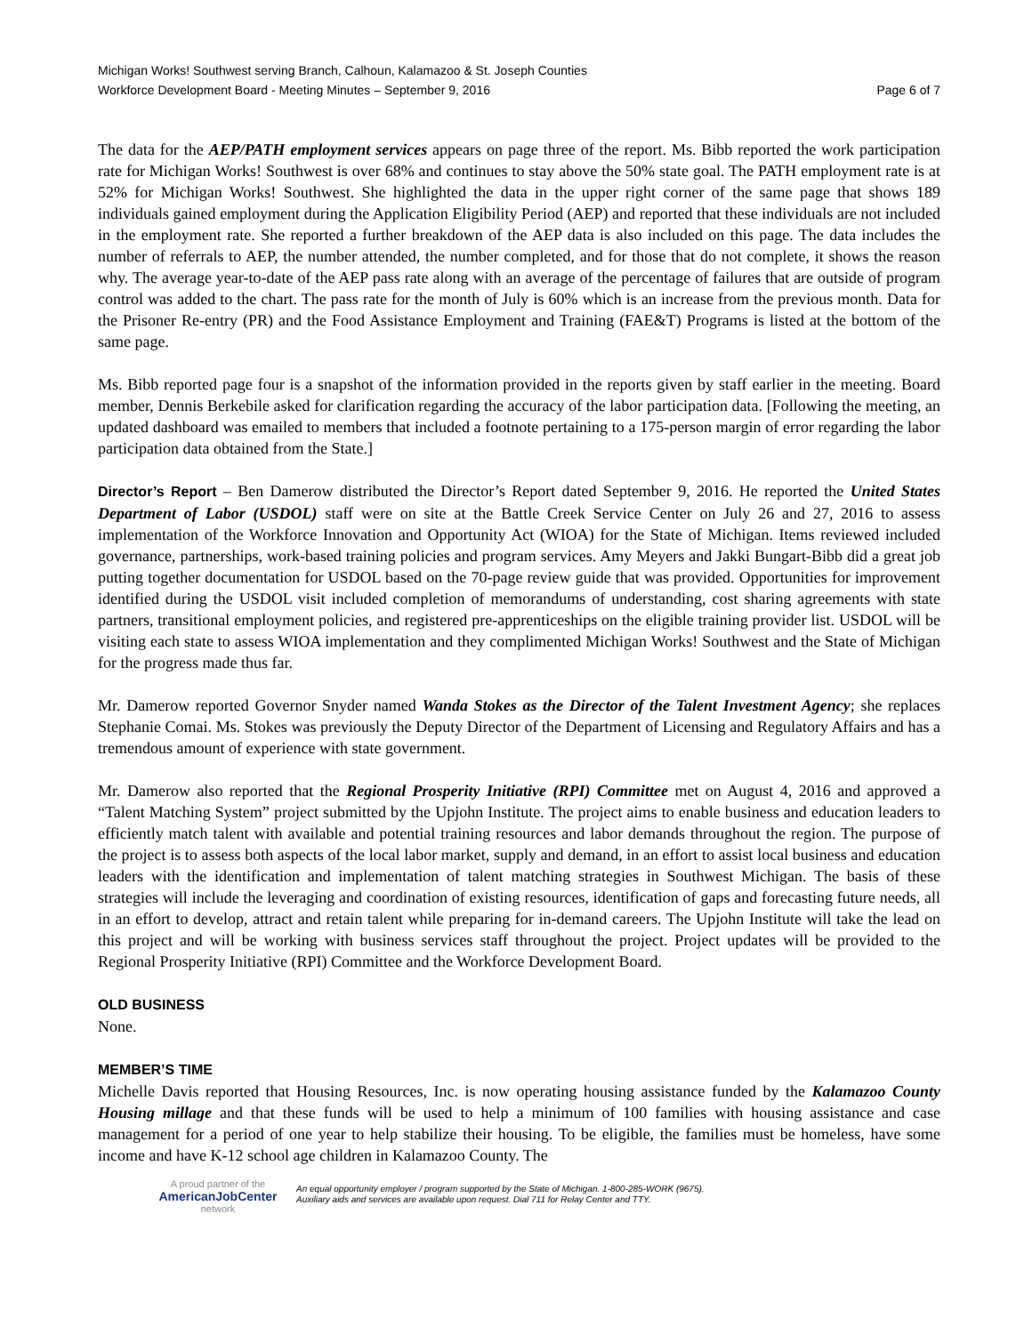Michigan Works! Southwest serving Branch, Calhoun, Kalamazoo & St. Joseph Counties
Workforce Development Board - Meeting Minutes – September 9, 2016 Page 6 of 7
The data for the AEP/PATH employment services appears on page three of the report. Ms. Bibb reported the work participation rate for Michigan Works! Southwest is over 68% and continues to stay above the 50% state goal. The PATH employment rate is at 52% for Michigan Works! Southwest. She highlighted the data in the upper right corner of the same page that shows 189 individuals gained employment during the Application Eligibility Period (AEP) and reported that these individuals are not included in the employment rate. She reported a further breakdown of the AEP data is also included on this page. The data includes the number of referrals to AEP, the number attended, the number completed, and for those that do not complete, it shows the reason why. The average year-to-date of the AEP pass rate along with an average of the percentage of failures that are outside of program control was added to the chart. The pass rate for the month of July is 60% which is an increase from the previous month. Data for the Prisoner Re-entry (PR) and the Food Assistance Employment and Training (FAE&T) Programs is listed at the bottom of the same page.
Ms. Bibb reported page four is a snapshot of the information provided in the reports given by staff earlier in the meeting. Board member, Dennis Berkebile asked for clarification regarding the accuracy of the labor participation data. [Following the meeting, an updated dashboard was emailed to members that included a footnote pertaining to a 175-person margin of error regarding the labor participation data obtained from the State.]
Director’s Report – Ben Damerow distributed the Director’s Report dated September 9, 2016. He reported the United States Department of Labor (USDOL) staff were on site at the Battle Creek Service Center on July 26 and 27, 2016 to assess implementation of the Workforce Innovation and Opportunity Act (WIOA) for the State of Michigan. Items reviewed included governance, partnerships, work-based training policies and program services. Amy Meyers and Jakki Bungart-Bibb did a great job putting together documentation for USDOL based on the 70-page review guide that was provided. Opportunities for improvement identified during the USDOL visit included completion of memorandums of understanding, cost sharing agreements with state partners, transitional employment policies, and registered pre-apprenticeships on the eligible training provider list. USDOL will be visiting each state to assess WIOA implementation and they complimented Michigan Works! Southwest and the State of Michigan for the progress made thus far.
Mr. Damerow reported Governor Snyder named Wanda Stokes as the Director of the Talent Investment Agency; she replaces Stephanie Comai. Ms. Stokes was previously the Deputy Director of the Department of Licensing and Regulatory Affairs and has a tremendous amount of experience with state government.
Mr. Damerow also reported that the Regional Prosperity Initiative (RPI) Committee met on August 4, 2016 and approved a “Talent Matching System” project submitted by the Upjohn Institute. The project aims to enable business and education leaders to efficiently match talent with available and potential training resources and labor demands throughout the region. The purpose of the project is to assess both aspects of the local labor market, supply and demand, in an effort to assist local business and education leaders with the identification and implementation of talent matching strategies in Southwest Michigan. The basis of these strategies will include the leveraging and coordination of existing resources, identification of gaps and forecasting future needs, all in an effort to develop, attract and retain talent while preparing for in-demand careers. The Upjohn Institute will take the lead on this project and will be working with business services staff throughout the project. Project updates will be provided to the Regional Prosperity Initiative (RPI) Committee and the Workforce Development Board.
OLD BUSINESS
None.
MEMBER’S TIME
Michelle Davis reported that Housing Resources, Inc. is now operating housing assistance funded by the Kalamazoo County Housing millage and that these funds will be used to help a minimum of 100 families with housing assistance and case management for a period of one year to help stabilize their housing. To be eligible, the families must be homeless, have some income and have K-12 school age children in Kalamazoo County. The
A proud partner of the
AmericanJob Center
network
An equal opportunity employer / program supported by the State of Michigan. 1-800-285-WORK (9675).
Auxiliary aids and services are available upon request. Dial 711 for Relay Center and TTY.